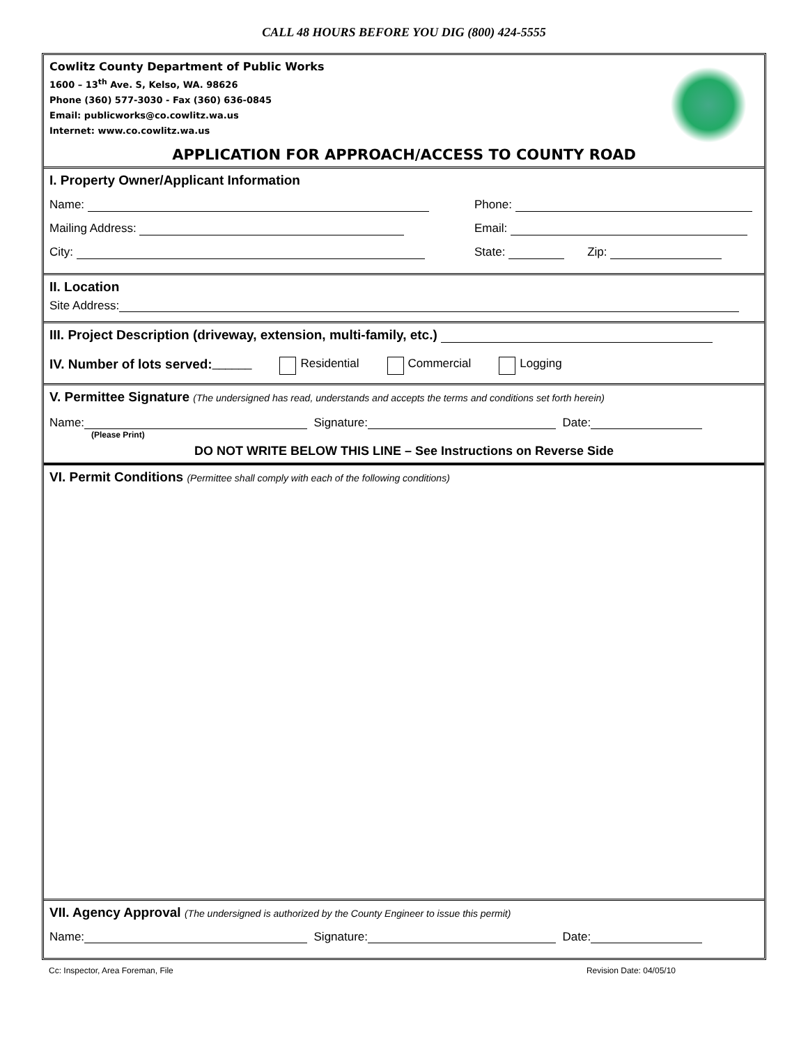CALL 48 HOURS BEFORE YOU DIG (800) 424-5555
Cowlitz County Department of Public Works
1600 – 13<sup>th</sup> Ave. S, Kelso, WA. 98626
Phone (360) 577-3030 - Fax (360) 636-0845
Email: publicworks@co.cowlitz.wa.us
Internet: www.co.cowlitz.wa.us
APPLICATION FOR APPROACH/ACCESS TO COUNTY ROAD
I. Property Owner/Applicant Information
Name: Phone:
Mailing Address: Email:
City: State: Zip:
II. Location
Site Address:
III. Project Description (driveway, extension, multi-family, etc.)
IV. Number of lots served: ______ Residential Commercial Logging
V. Permittee Signature (The undersigned has read, understands and accepts the terms and conditions set forth herein)
Name: Signature: Date:
(Please Print)
DO NOT WRITE BELOW THIS LINE – See Instructions on Reverse Side
VI. Permit Conditions (Permittee shall comply with each of the following conditions)
VII. Agency Approval (The undersigned is authorized by the County Engineer to issue this permit)
Name: Signature: Date:
Cc: Inspector, Area Foreman, File Revision Date: 04/05/10